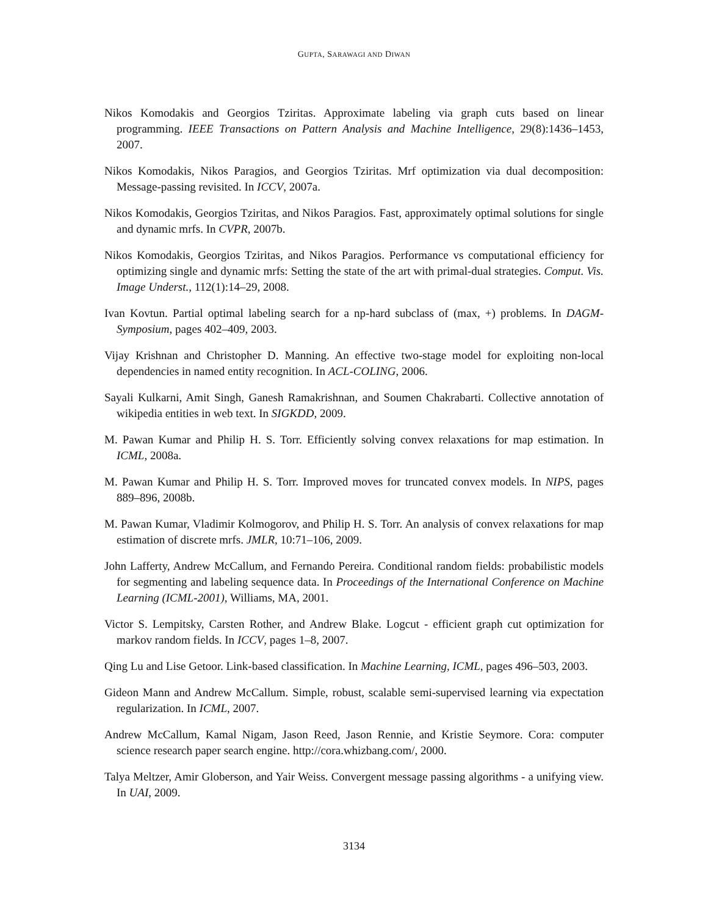GUPTA, SARAWAGI AND DIWAN
Nikos Komodakis and Georgios Tziritas. Approximate labeling via graph cuts based on linear programming. IEEE Transactions on Pattern Analysis and Machine Intelligence, 29(8):1436–1453, 2007.
Nikos Komodakis, Nikos Paragios, and Georgios Tziritas. Mrf optimization via dual decomposition: Message-passing revisited. In ICCV, 2007a.
Nikos Komodakis, Georgios Tziritas, and Nikos Paragios. Fast, approximately optimal solutions for single and dynamic mrfs. In CVPR, 2007b.
Nikos Komodakis, Georgios Tziritas, and Nikos Paragios. Performance vs computational efficiency for optimizing single and dynamic mrfs: Setting the state of the art with primal-dual strategies. Comput. Vis. Image Underst., 112(1):14–29, 2008.
Ivan Kovtun. Partial optimal labeling search for a np-hard subclass of (max, +) problems. In DAGM-Symposium, pages 402–409, 2003.
Vijay Krishnan and Christopher D. Manning. An effective two-stage model for exploiting non-local dependencies in named entity recognition. In ACL-COLING, 2006.
Sayali Kulkarni, Amit Singh, Ganesh Ramakrishnan, and Soumen Chakrabarti. Collective annotation of wikipedia entities in web text. In SIGKDD, 2009.
M. Pawan Kumar and Philip H. S. Torr. Efficiently solving convex relaxations for map estimation. In ICML, 2008a.
M. Pawan Kumar and Philip H. S. Torr. Improved moves for truncated convex models. In NIPS, pages 889–896, 2008b.
M. Pawan Kumar, Vladimir Kolmogorov, and Philip H. S. Torr. An analysis of convex relaxations for map estimation of discrete mrfs. JMLR, 10:71–106, 2009.
John Lafferty, Andrew McCallum, and Fernando Pereira. Conditional random fields: probabilistic models for segmenting and labeling sequence data. In Proceedings of the International Conference on Machine Learning (ICML-2001), Williams, MA, 2001.
Victor S. Lempitsky, Carsten Rother, and Andrew Blake. Logcut - efficient graph cut optimization for markov random fields. In ICCV, pages 1–8, 2007.
Qing Lu and Lise Getoor. Link-based classification. In Machine Learning, ICML, pages 496–503, 2003.
Gideon Mann and Andrew McCallum. Simple, robust, scalable semi-supervised learning via expectation regularization. In ICML, 2007.
Andrew McCallum, Kamal Nigam, Jason Reed, Jason Rennie, and Kristie Seymore. Cora: computer science research paper search engine. http://cora.whizbang.com/, 2000.
Talya Meltzer, Amir Globerson, and Yair Weiss. Convergent message passing algorithms - a unifying view. In UAI, 2009.
3134